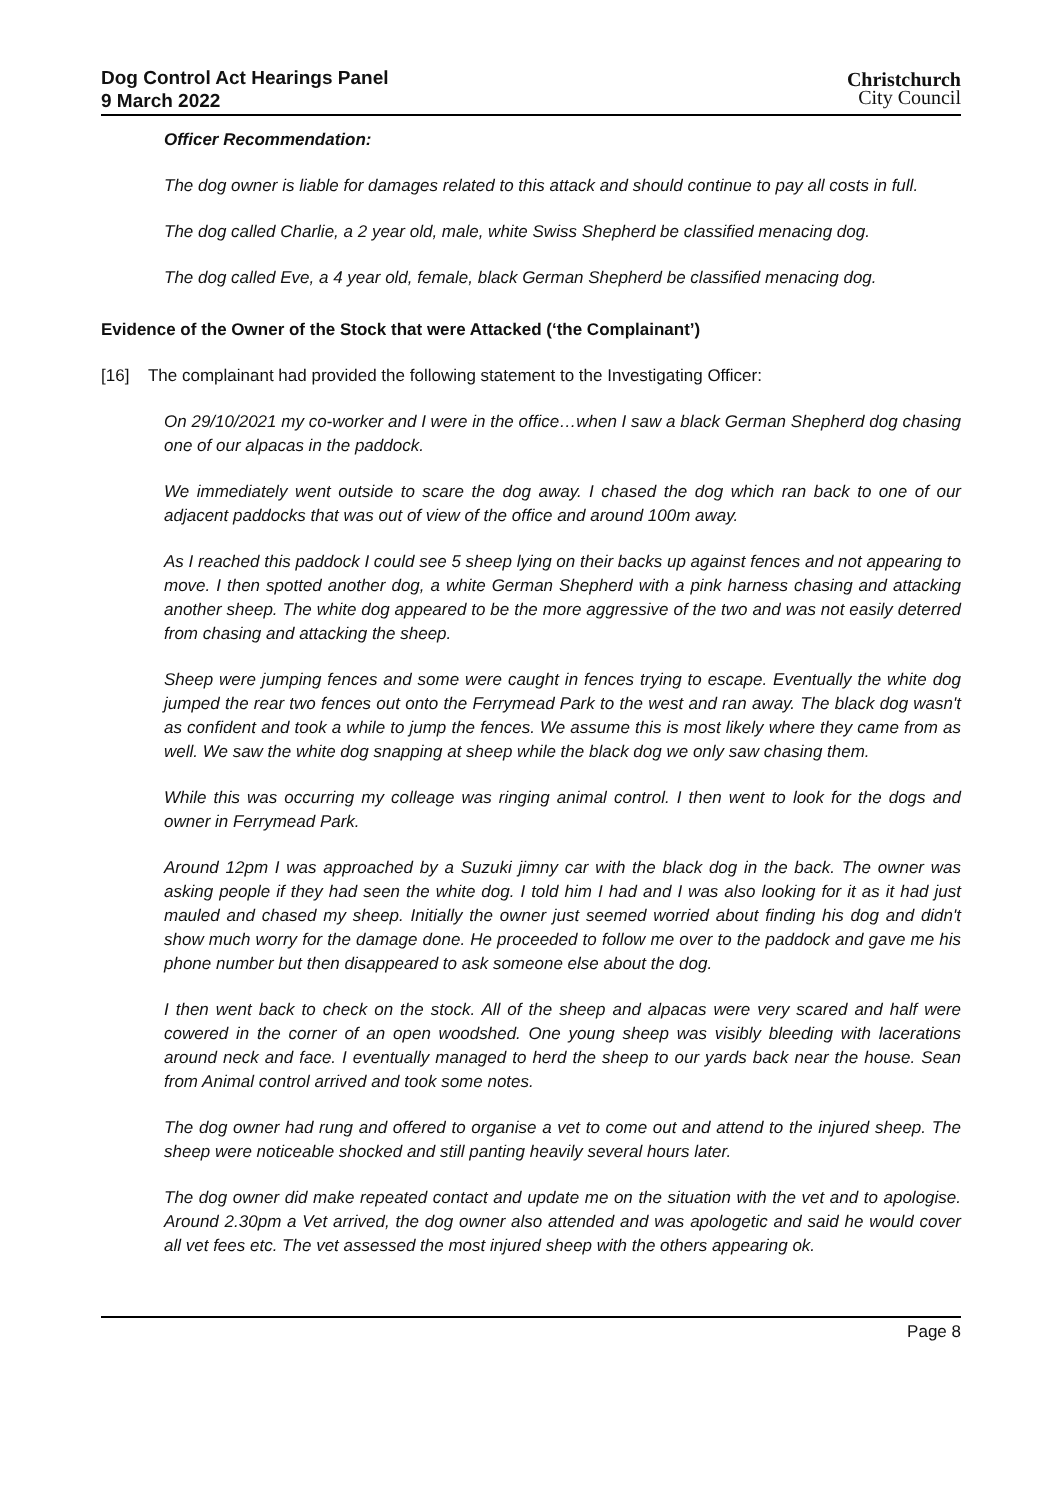Dog Control Act Hearings Panel
9 March 2022
Christchurch
City Council
Officer Recommendation:
The dog owner is liable for damages related to this attack and should continue to pay all costs in full.
The dog called Charlie, a 2 year old, male, white Swiss Shepherd be classified menacing dog.
The dog called Eve, a 4 year old, female, black German Shepherd be classified menacing dog.
Evidence of the Owner of the Stock that were Attacked (‘the Complainant’)
[16] The complainant had provided the following statement to the Investigating Officer:
On 29/10/2021 my co-worker and I were in the office…when I saw a black German Shepherd dog chasing one of our alpacas in the paddock.
We immediately went outside to scare the dog away. I chased the dog which ran back to one of our adjacent paddocks that was out of view of the office and around 100m away.
As I reached this paddock I could see 5 sheep lying on their backs up against fences and not appearing to move. I then spotted another dog, a white German Shepherd with a pink harness chasing and attacking another sheep. The white dog appeared to be the more aggressive of the two and was not easily deterred from chasing and attacking the sheep.
Sheep were jumping fences and some were caught in fences trying to escape. Eventually the white dog jumped the rear two fences out onto the Ferrymead Park to the west and ran away. The black dog wasn't as confident and took a while to jump the fences. We assume this is most likely where they came from as well. We saw the white dog snapping at sheep while the black dog we only saw chasing them.
While this was occurring my colleage was ringing animal control. I then went to look for the dogs and owner in Ferrymead Park.
Around 12pm I was approached by a Suzuki jimny car with the black dog in the back. The owner was asking people if they had seen the white dog. I told him I had and I was also looking for it as it had just mauled and chased my sheep. Initially the owner just seemed worried about finding his dog and didn't show much worry for the damage done. He proceeded to follow me over to the paddock and gave me his phone number but then disappeared to ask someone else about the dog.
I then went back to check on the stock. All of the sheep and alpacas were very scared and half were cowered in the corner of an open woodshed. One young sheep was visibly bleeding with lacerations around neck and face. I eventually managed to herd the sheep to our yards back near the house. Sean from Animal control arrived and took some notes.
The dog owner had rung and offered to organise a vet to come out and attend to the injured sheep. The sheep were noticeable shocked and still panting heavily several hours later.
The dog owner did make repeated contact and update me on the situation with the vet and to apologise. Around 2.30pm a Vet arrived, the dog owner also attended and was apologetic and said he would cover all vet fees etc. The vet assessed the most injured sheep with the others appearing ok.
Page 8